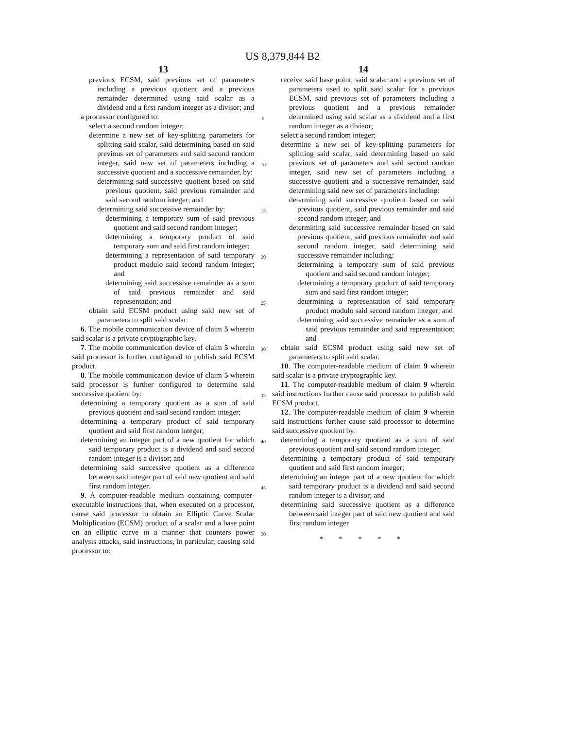US 8,379,844 B2
13
previous ECSM, said previous set of parameters including a previous quotient and a previous remainder determined using said scalar as a dividend and a first random integer as a divisor; and
a processor configured to:
select a second random integer;
determine a new set of key-splitting parameters for splitting said scalar, said determining based on said previous set of parameters and said second random integer, said new set of parameters including a successive quotient and a successive remainder, by:
determining said successive quotient based on said previous quotient, said previous remainder and said second random integer; and
determining said successive remainder by:
determining a temporary sum of said previous quotient and said second random integer;
determining a temporary product of said temporary sum and said first random integer;
determining a representation of said temporary product modulo said second random integer; and
determining said successive remainder as a sum of said previous remainder and said representation; and
obtain said ECSM product using said new set of parameters to split said scalar.
6. The mobile communication device of claim 5 wherein said scalar is a private cryptographic key.
7. The mobile communication device of claim 5 wherein said processor is further configured to publish said ECSM product.
8. The mobile communication device of claim 5 wherein said processor is further configured to determine said successive quotient by:
determining a temporary quotient as a sum of said previous quotient and said second random integer;
determining a temporary product of said temporary quotient and said first random integer;
determining an integer part of a new quotient for which said temporary product is a dividend and said second random integer is a divisor; and
determining said successive quotient as a difference between said integer part of said new quotient and said first random integer.
9. A computer-readable medium containing computer-executable instructions that, when executed on a processor, cause said processor to obtain an Elliptic Curve Scalar Multiplication (ECSM) product of a scalar and a base point on an elliptic curve in a manner that counters power analysis attacks, said instructions, in particular, causing said processor to:
5
10
15
20
25
30
35
40
45
50
14
receive said base point, said scalar and a previous set of parameters used to split said scalar for a previous ECSM, said previous set of parameters including a previous quotient and a previous remainder determined using said scalar as a dividend and a first random integer as a divisor;
select a second random integer;
determine a new set of key-splitting parameters for splitting said scalar, said determining based on said previous set of parameters and said second random integer, said new set of parameters including a successive quotient and a successive remainder, said determining said new set of parameters including:
determining said successive quotient based on said previous quotient, said previous remainder and said second random integer; and
determining said successive remainder based on said previous quotient, said previous remainder and said second random integer, said determining said successive remainder including:
determining a temporary sum of said previous quotient and said second random integer;
determining a temporary product of said temporary sum and said first random integer;
determining a representation of said temporary product modulo said second random integer; and
determining said successive remainder as a sum of said previous remainder and said representation; and
obtain said ECSM product using said new set of parameters to split said scalar.
10. The computer-readable medium of claim 9 wherein said scalar is a private cryptographic key.
11. The computer-readable medium of claim 9 wherein said instructions further cause said processor to publish said ECSM product.
12. The computer-readable medium of claim 9 wherein said instructions further cause said processor to determine said successive quotient by:
determining a temporary quotient as a sum of said previous quotient and said second random integer;
determining a temporary product of said temporary quotient and said first random integer;
determining an integer part of a new quotient for which said temporary product is a dividend and said second random integer is a divisor; and
determining said successive quotient as a difference between said integer part of said new quotient and said first random integer
* * * * *